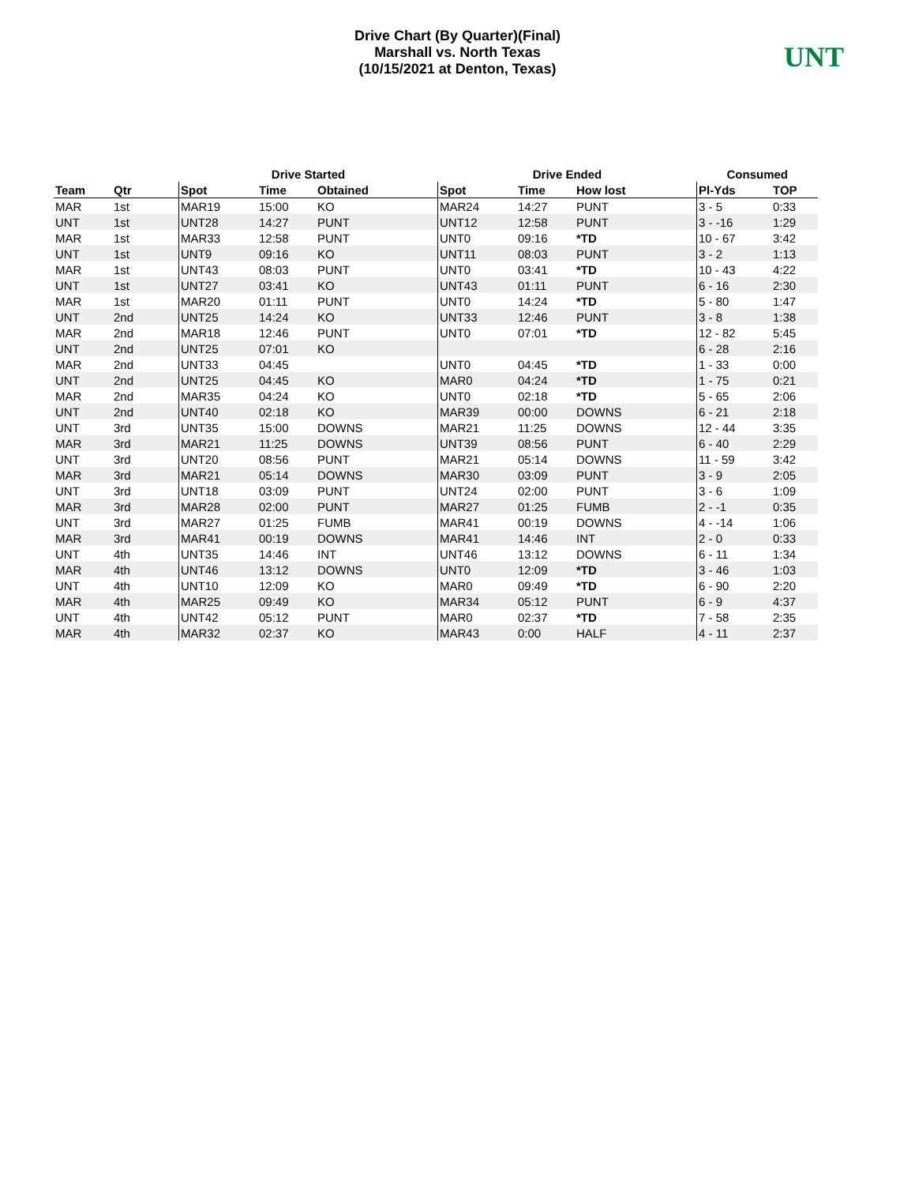Drive Chart (By Quarter)(Final)
Marshall vs. North Texas
(10/15/2021 at Denton, Texas)
UNT
| | | Drive Started | | | Drive Ended | | | Consumed | |
| --- | --- | --- | --- | --- | --- | --- | --- | --- | --- |
| Team | Qtr | Spot | Time | Obtained | Spot | Time | How lost | Pl-Yds | TOP |
| MAR | 1st | MAR19 | 15:00 | KO | MAR24 | 14:27 | PUNT | 3 - 5 | 0:33 |
| UNT | 1st | UNT28 | 14:27 | PUNT | UNT12 | 12:58 | PUNT | 3 - -16 | 1:29 |
| MAR | 1st | MAR33 | 12:58 | PUNT | UNT0 | 09:16 | *TD | 10 - 67 | 3:42 |
| UNT | 1st | UNT9 | 09:16 | KO | UNT11 | 08:03 | PUNT | 3 - 2 | 1:13 |
| MAR | 1st | UNT43 | 08:03 | PUNT | UNT0 | 03:41 | *TD | 10 - 43 | 4:22 |
| UNT | 1st | UNT27 | 03:41 | KO | UNT43 | 01:11 | PUNT | 6 - 16 | 2:30 |
| MAR | 1st | MAR20 | 01:11 | PUNT | UNT0 | 14:24 | *TD | 5 - 80 | 1:47 |
| UNT | 2nd | UNT25 | 14:24 | KO | UNT33 | 12:46 | PUNT | 3 - 8 | 1:38 |
| MAR | 2nd | MAR18 | 12:46 | PUNT | UNT0 | 07:01 | *TD | 12 - 82 | 5:45 |
| UNT | 2nd | UNT25 | 07:01 | KO | | | | 6 - 28 | 2:16 |
| MAR | 2nd | UNT33 | 04:45 | | UNT0 | 04:45 | *TD | 1 - 33 | 0:00 |
| UNT | 2nd | UNT25 | 04:45 | KO | MAR0 | 04:24 | *TD | 1 - 75 | 0:21 |
| MAR | 2nd | MAR35 | 04:24 | KO | UNT0 | 02:18 | *TD | 5 - 65 | 2:06 |
| UNT | 2nd | UNT40 | 02:18 | KO | MAR39 | 00:00 | DOWNS | 6 - 21 | 2:18 |
| UNT | 3rd | UNT35 | 15:00 | DOWNS | MAR21 | 11:25 | DOWNS | 12 - 44 | 3:35 |
| MAR | 3rd | MAR21 | 11:25 | DOWNS | UNT39 | 08:56 | PUNT | 6 - 40 | 2:29 |
| UNT | 3rd | UNT20 | 08:56 | PUNT | MAR21 | 05:14 | DOWNS | 11 - 59 | 3:42 |
| MAR | 3rd | MAR21 | 05:14 | DOWNS | MAR30 | 03:09 | PUNT | 3 - 9 | 2:05 |
| UNT | 3rd | UNT18 | 03:09 | PUNT | UNT24 | 02:00 | PUNT | 3 - 6 | 1:09 |
| MAR | 3rd | MAR28 | 02:00 | PUNT | MAR27 | 01:25 | FUMB | 2 - -1 | 0:35 |
| UNT | 3rd | MAR27 | 01:25 | FUMB | MAR41 | 00:19 | DOWNS | 4 - -14 | 1:06 |
| MAR | 3rd | MAR41 | 00:19 | DOWNS | MAR41 | 14:46 | INT | 2 - 0 | 0:33 |
| UNT | 4th | UNT35 | 14:46 | INT | UNT46 | 13:12 | DOWNS | 6 - 11 | 1:34 |
| MAR | 4th | UNT46 | 13:12 | DOWNS | UNT0 | 12:09 | *TD | 3 - 46 | 1:03 |
| UNT | 4th | UNT10 | 12:09 | KO | MAR0 | 09:49 | *TD | 6 - 90 | 2:20 |
| MAR | 4th | MAR25 | 09:49 | KO | MAR34 | 05:12 | PUNT | 6 - 9 | 4:37 |
| UNT | 4th | UNT42 | 05:12 | PUNT | MAR0 | 02:37 | *TD | 7 - 58 | 2:35 |
| MAR | 4th | MAR32 | 02:37 | KO | MAR43 | 0:00 | HALF | 4 - 11 | 2:37 |